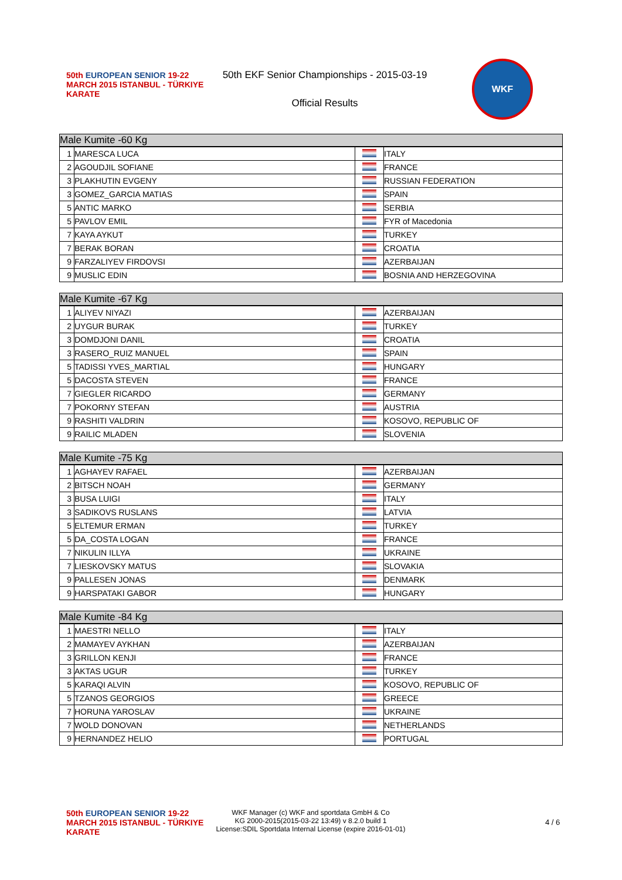50th EUROPEAN SENIOR 19-22 MARCH 2015 ISTANBUL - TÜRKIYE
KARATE
50th EKF Senior Championships - 2015-03-19
Official Results
WKF
| Male Kumite -60 Kg | | | |
| --- | --- | --- | --- |
| 1 | MARESCA LUCA | | ITALY |
| 2 | AGOUDJIL SOFIANE | | FRANCE |
| 3 | PLAKHUTIN EVGENY | | RUSSIAN FEDERATION |
| 3 | GOMEZ_GARCIA MATIAS | | SPAIN |
| 5 | ANTIC MARKO | | SERBIA |
| 5 | PAVLOV EMIL | | FYR of Macedonia |
| 7 | KAYA AYKUT | | TURKEY |
| 7 | BERAK BORAN | | CROATIA |
| 9 | FARZALIYEV FIRDOVSI | | AZERBAIJAN |
| 9 | MUSLIC EDIN | | BOSNIA AND HERZEGOVINA |
| Male Kumite -67 Kg | | | |
| --- | --- | --- | --- |
| 1 | ALIYEV NIYAZI | | AZERBAIJAN |
| 2 | UYGUR BURAK | | TURKEY |
| 3 | DOMDJONI DANIL | | CROATIA |
| 3 | RASERO_RUIZ MANUEL | | SPAIN |
| 5 | TADISSI YVES_MARTIAL | | HUNGARY |
| 5 | DACOSTA STEVEN | | FRANCE |
| 7 | GIEGLER RICARDO | | GERMANY |
| 7 | POKORNY STEFAN | | AUSTRIA |
| 9 | RASHITI VALDRIN | | KOSOVO, REPUBLIC OF |
| 9 | RAILIC MLADEN | | SLOVENIA |
| Male Kumite -75 Kg | | | |
| --- | --- | --- | --- |
| 1 | AGHAYEV RAFAEL | | AZERBAIJAN |
| 2 | BITSCH NOAH | | GERMANY |
| 3 | BUSA LUIGI | | ITALY |
| 3 | SADIKOVS RUSLANS | | LATVIA |
| 5 | ELTEMUR ERMAN | | TURKEY |
| 5 | DA_COSTA LOGAN | | FRANCE |
| 7 | NIKULIN ILLYA | | UKRAINE |
| 7 | LIESKOVSKY MATUS | | SLOVAKIA |
| 9 | PALLESEN JONAS | | DENMARK |
| 9 | HARSPATAKI GABOR | | HUNGARY |
| Male Kumite -84 Kg | | | |
| --- | --- | --- | --- |
| 1 | MAESTRI NELLO | | ITALY |
| 2 | MAMAYEV AYKHAN | | AZERBAIJAN |
| 3 | GRILLON KENJI | | FRANCE |
| 3 | AKTAS UGUR | | TURKEY |
| 5 | KARAQI ALVIN | | KOSOVO, REPUBLIC OF |
| 5 | TZANOS GEORGIOS | | GREECE |
| 7 | HORUNA YAROSLAV | | UKRAINE |
| 7 | WOLD DONOVAN | | NETHERLANDS |
| 9 | HERNANDEZ HELIO | | PORTUGAL |
50th EUROPEAN SENIOR 19-22 MARCH 2015 ISTANBUL - TÜRKIYE
KARATE
WKF Manager (c) WKF and sportdata GmbH & Co
KG 2000-2015(2015-03-22 13:49) v 8.2.0 build 1
License:SDIL Sportdata Internal License (expire 2016-01-01)
4 / 6